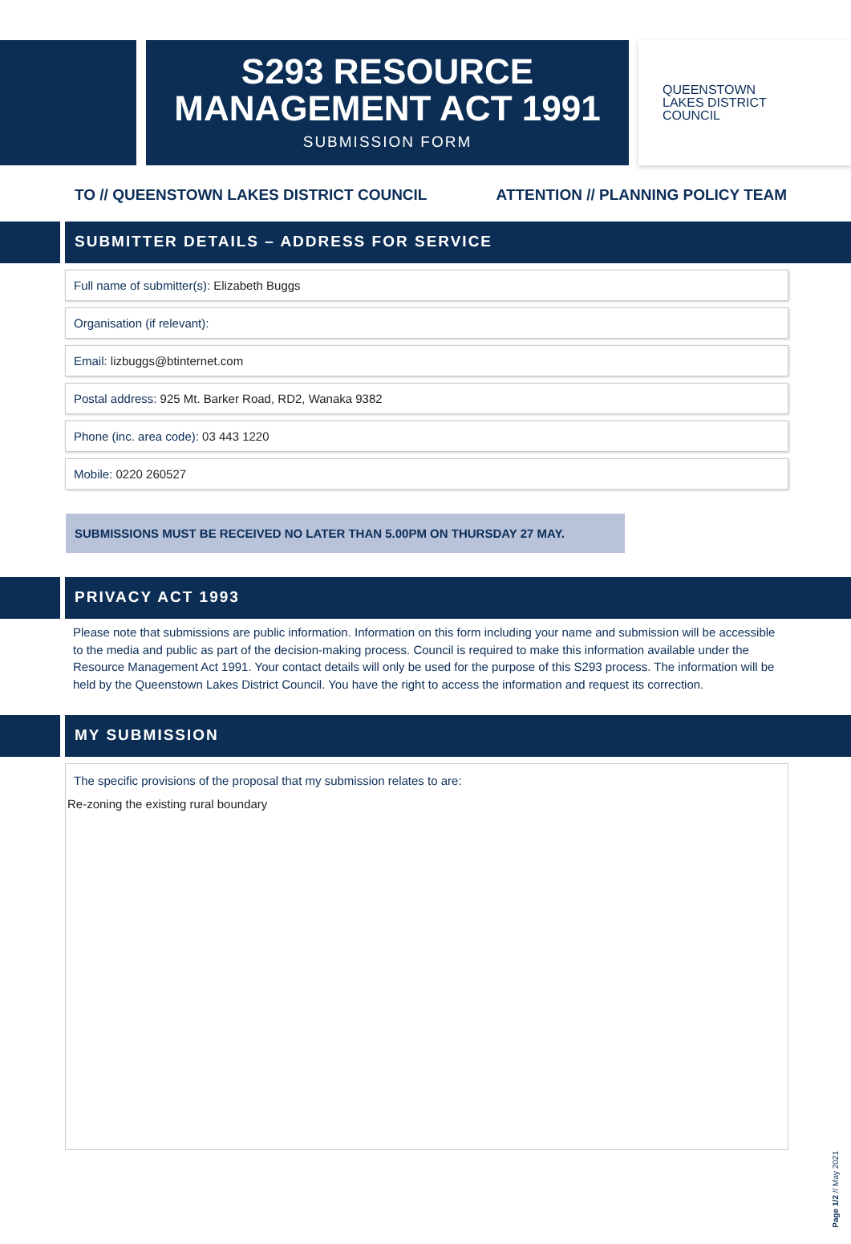S293 RESOURCE
MANAGEMENT ACT 1991
SUBMISSION FORM
QUEENSTOWN
LAKES DISTRICT
COUNCIL
TO // QUEENSTOWN LAKES DISTRICT COUNCIL ATTENTION // PLANNING POLICY TEAM
SUBMITTER DETAILS – ADDRESS FOR SERVICE
Full name of submitter(s): Elizabeth Buggs
Organisation (if relevant):
Email: lizbuggs@btinternet.com
Postal address: 925 Mt. Barker Road, RD2, Wanaka 9382
Phone (inc. area code): 03 443 1220
Mobile: 0220 260527
SUBMISSIONS MUST BE RECEIVED NO LATER THAN 5.00PM ON THURSDAY 27 MAY.
PRIVACY ACT 1993
Please note that submissions are public information. Information on this form including your name and submission will be accessible to the media and public as part of the decision-making process. Council is required to make this information available under the Resource Management Act 1991. Your contact details will only be used for the purpose of this S293 process. The information will be held by the Queenstown Lakes District Council. You have the right to access the information and request its correction.
MY SUBMISSION
The specific provisions of the proposal that my submission relates to are:
Re-zoning the existing rural boundary
Page 1/2 // May 2021